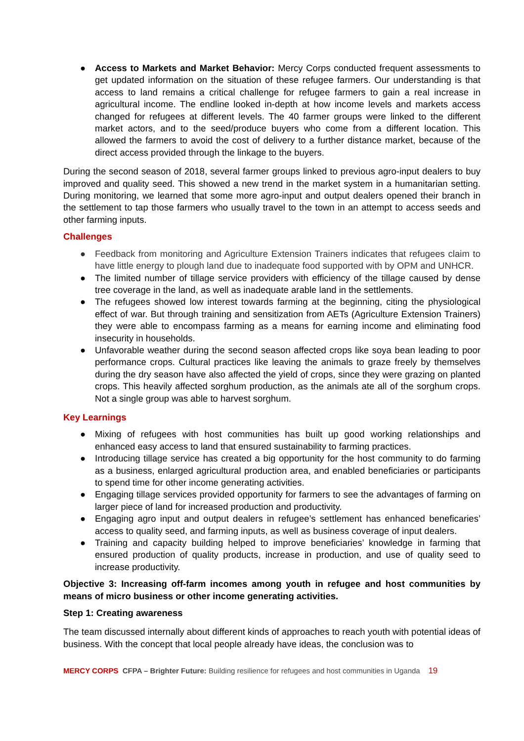● Access to Markets and Market Behavior: Mercy Corps conducted frequent assessments to get updated information on the situation of these refugee farmers. Our understanding is that access to land remains a critical challenge for refugee farmers to gain a real increase in agricultural income. The endline looked in-depth at how income levels and markets access changed for refugees at different levels. The 40 farmer groups were linked to the different market actors, and to the seed/produce buyers who come from a different location. This allowed the farmers to avoid the cost of delivery to a further distance market, because of the direct access provided through the linkage to the buyers.
During the second season of 2018, several farmer groups linked to previous agro-input dealers to buy improved and quality seed. This showed a new trend in the market system in a humanitarian setting. During monitoring, we learned that some more agro-input and output dealers opened their branch in the settlement to tap those farmers who usually travel to the town in an attempt to access seeds and other farming inputs.
Challenges
● Feedback from monitoring and Agriculture Extension Trainers indicates that refugees claim to have little energy to plough land due to inadequate food supported with by OPM and UNHCR.
● The limited number of tillage service providers with efficiency of the tillage caused by dense tree coverage in the land, as well as inadequate arable land in the settlements.
● The refugees showed low interest towards farming at the beginning, citing the physiological effect of war. But through training and sensitization from AETs (Agriculture Extension Trainers) they were able to encompass farming as a means for earning income and eliminating food insecurity in households.
● Unfavorable weather during the second season affected crops like soya bean leading to poor performance crops. Cultural practices like leaving the animals to graze freely by themselves during the dry season have also affected the yield of crops, since they were grazing on planted crops. This heavily affected sorghum production, as the animals ate all of the sorghum crops. Not a single group was able to harvest sorghum.
Key Learnings
● Mixing of refugees with host communities has built up good working relationships and enhanced easy access to land that ensured sustainability to farming practices.
● Introducing tillage service has created a big opportunity for the host community to do farming as a business, enlarged agricultural production area, and enabled beneficiaries or participants to spend time for other income generating activities.
● Engaging tillage services provided opportunity for farmers to see the advantages of farming on larger piece of land for increased production and productivity.
● Engaging agro input and output dealers in refugee’s settlement has enhanced beneficaries’ access to quality seed, and farming inputs, as well as business coverage of input dealers.
● Training and capacity building helped to improve beneficiaries’ knowledge in farming that ensured production of quality products, increase in production, and use of quality seed to increase productivity.
Objective 3: Increasing off-farm incomes among youth in refugee and host communities by means of micro business or other income generating activities.
Step 1: Creating awareness
The team discussed internally about different kinds of approaches to reach youth with potential ideas of business. With the concept that local people already have ideas, the conclusion was to
MERCY CORPS CFPA – Brighter Future: Building resilience for refugees and host communities in Uganda 19